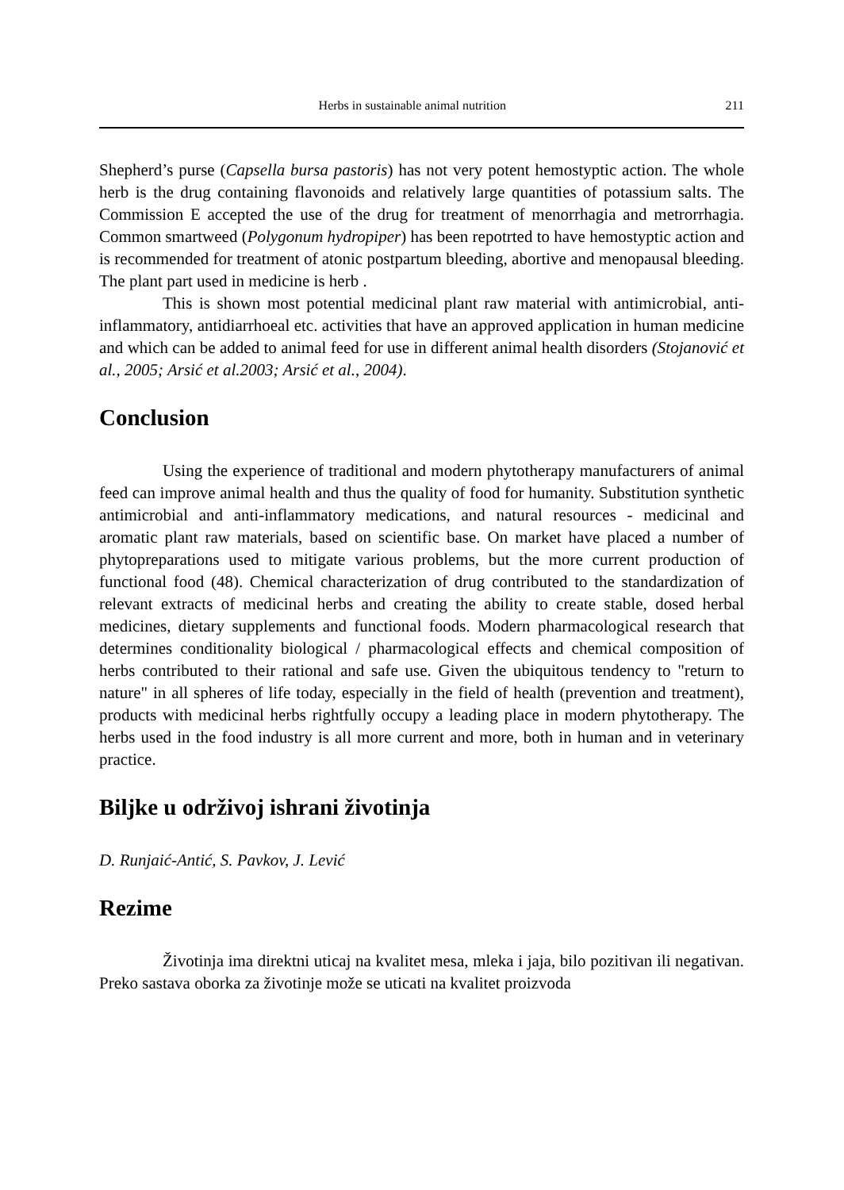Herbs in sustainable animal nutrition 211
Shepherd’s purse (Capsella bursa pastoris) has not very potent hemostyptic action. The whole herb is the drug containing flavonoids and relatively large quantities of potassium salts. The Commission E accepted the use of the drug for treatment of menorrhagia and metrorrhagia. Common smartweed (Polygonum hydropiper) has been repotrted to have hemostyptic action and is recommended for treatment of atonic postpartum bleeding, abortive and menopausal bleeding. The plant part used in medicine is herb .
This is shown most potential medicinal plant raw material with antimicrobial, anti-inflammatory, antidiarrhoeal etc. activities that have an approved application in human medicine and which can be added to animal feed for use in different animal health disorders (Stojanović et al., 2005; Arsić et al.2003; Arsić et al., 2004).
Conclusion
Using the experience of traditional and modern phytotherapy manufacturers of animal feed can improve animal health and thus the quality of food for humanity. Substitution synthetic antimicrobial and anti-inflammatory medications, and natural resources - medicinal and aromatic plant raw materials, based on scientific base. On market have placed a number of phytopreparations used to mitigate various problems, but the more current production of functional food (48). Chemical characterization of drug contributed to the standardization of relevant extracts of medicinal herbs and creating the ability to create stable, dosed herbal medicines, dietary supplements and functional foods. Modern pharmacological research that determines conditionality biological / pharmacological effects and chemical composition of herbs contributed to their rational and safe use. Given the ubiquitous tendency to "return to nature" in all spheres of life today, especially in the field of health (prevention and treatment), products with medicinal herbs rightfully occupy a leading place in modern phytotherapy. The herbs used in the food industry is all more current and more, both in human and in veterinary practice.
Biljke u održivoj ishrani životinja
D. Runjaić-Antić, S. Pavkov, J. Lević
Rezime
Životinja ima direktni uticaj na kvalitet mesa, mleka i jaja, bilo pozitivan ili negativan. Preko sastava oborka za životinje može se uticati na kvalitet proizvoda